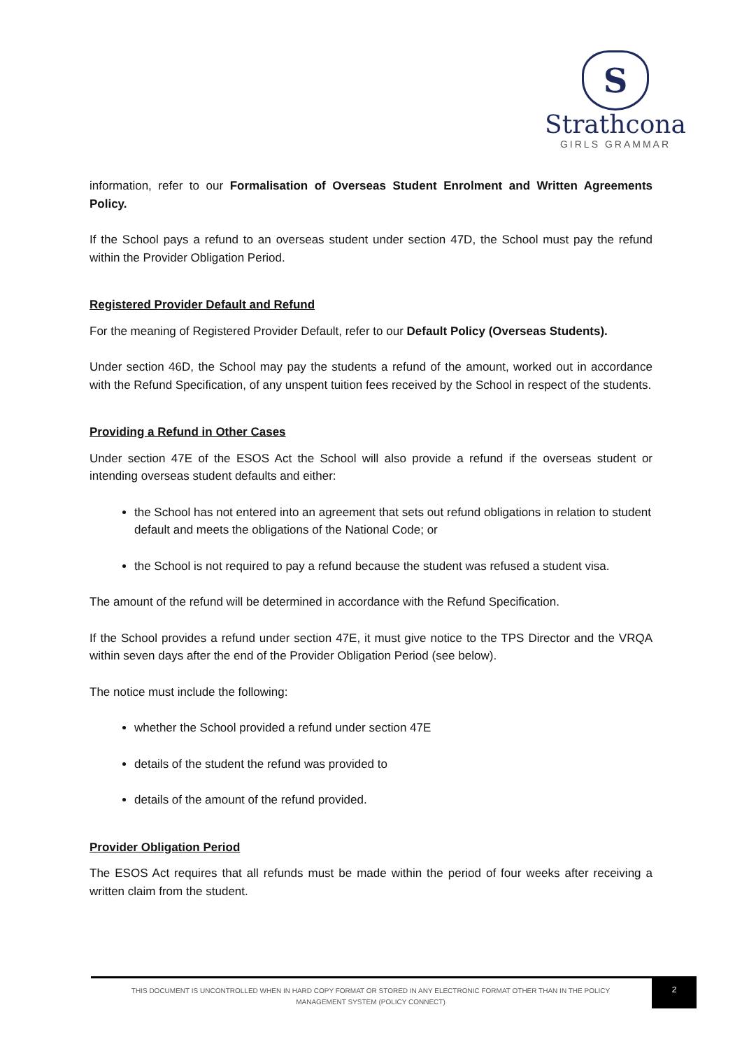S
Strathcona
GIRLS GRAMMAR
information, refer to our Formalisation of Overseas Student Enrolment and Written Agreements Policy.
If the School pays a refund to an overseas student under section 47D, the School must pay the refund within the Provider Obligation Period.
Registered Provider Default and Refund
For the meaning of Registered Provider Default, refer to our Default Policy (Overseas Students).
Under section 46D, the School may pay the students a refund of the amount, worked out in accordance with the Refund Specification, of any unspent tuition fees received by the School in respect of the students.
Providing a Refund in Other Cases
Under section 47E of the ESOS Act the School will also provide a refund if the overseas student or intending overseas student defaults and either:
the School has not entered into an agreement that sets out refund obligations in relation to student default and meets the obligations of the National Code; or
the School is not required to pay a refund because the student was refused a student visa.
The amount of the refund will be determined in accordance with the Refund Specification.
If the School provides a refund under section 47E, it must give notice to the TPS Director and the VRQA within seven days after the end of the Provider Obligation Period (see below).
The notice must include the following:
whether the School provided a refund under section 47E
details of the student the refund was provided to
details of the amount of the refund provided.
Provider Obligation Period
The ESOS Act requires that all refunds must be made within the period of four weeks after receiving a written claim from the student.
THIS DOCUMENT IS UNCONTROLLED WHEN IN HARD COPY FORMAT OR STORED IN ANY ELECTRONIC FORMAT OTHER THAN IN THE POLICY MANAGEMENT SYSTEM (POLICY CONNECT)
2